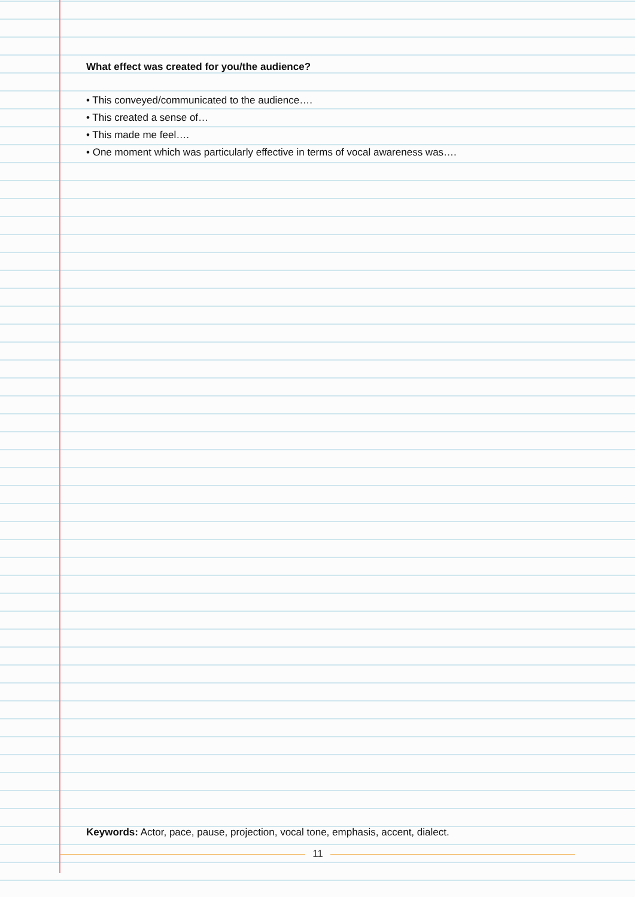What effect was created for you/the audience?
• This conveyed/communicated to the audience….
• This created a sense of…
• This made me feel….
• One moment which was particularly effective in terms of vocal awareness was….
Keywords: Actor, pace, pause, projection, vocal tone, emphasis, accent, dialect.
11